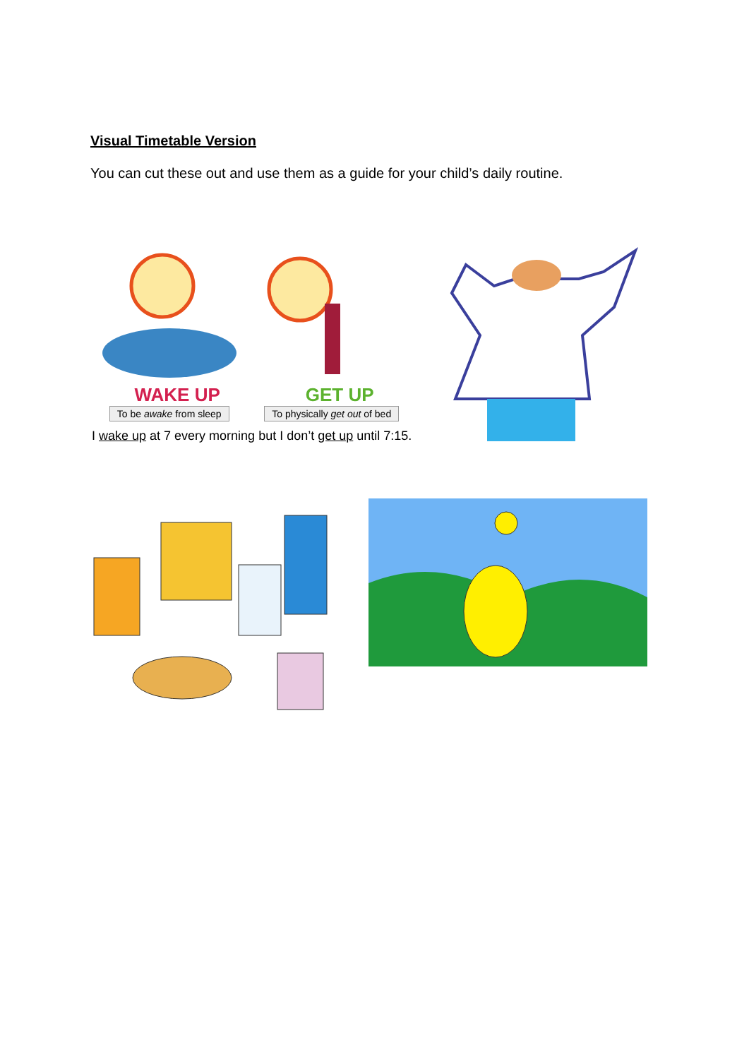Visual Timetable Version
You can cut these out and use them as a guide for your child’s daily routine.
WAKE UP GET UP
To be awake from sleep To physically get out of bed
I wake up at 7 every morning but I don’t get up until 7:15.